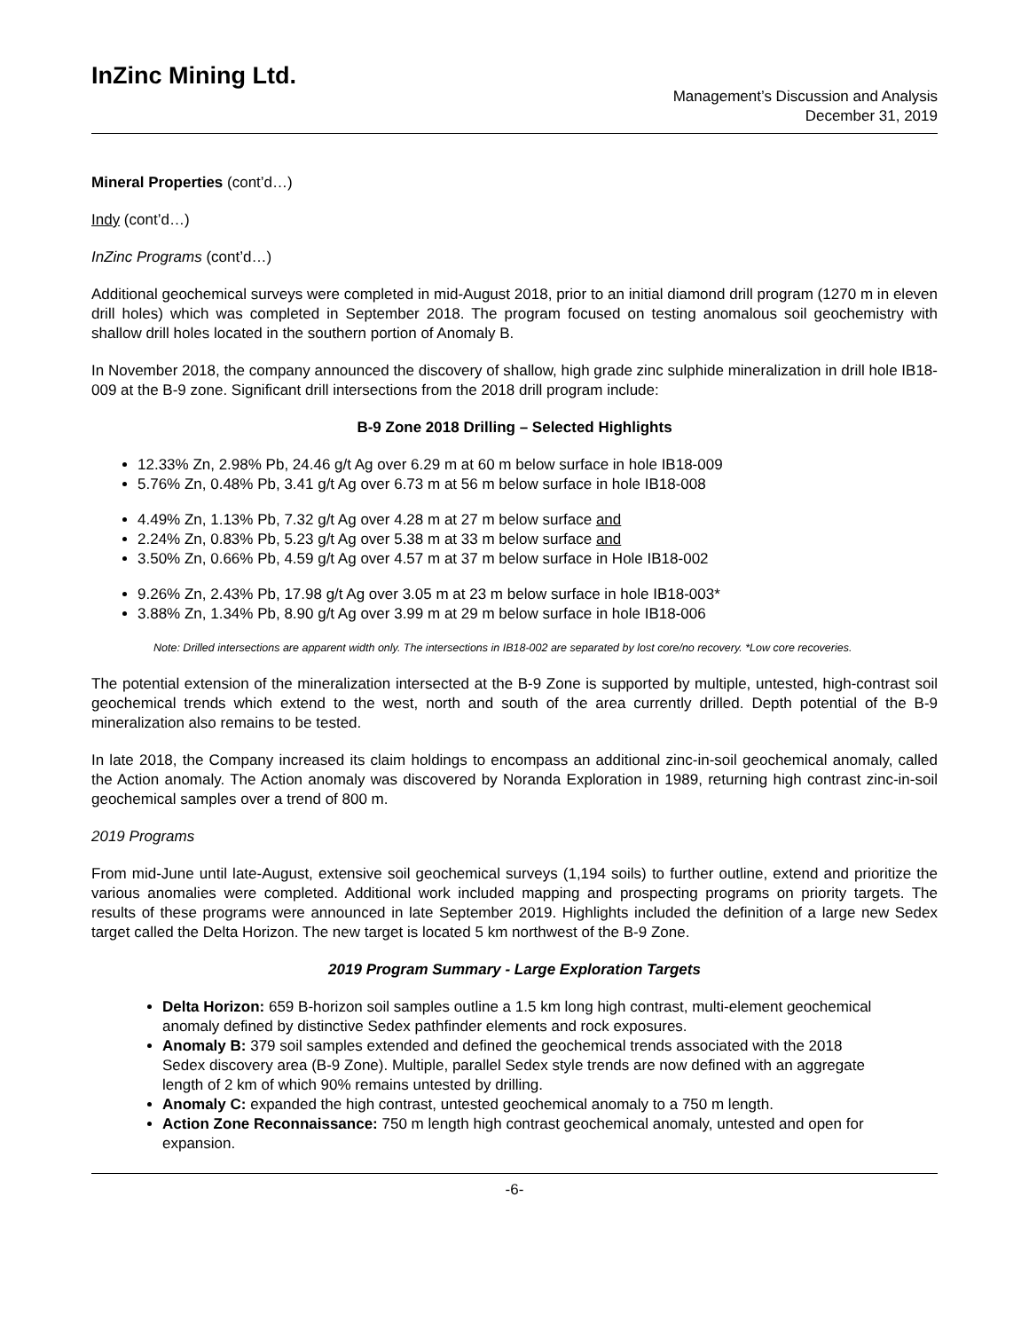InZinc Mining Ltd.
Management’s Discussion and Analysis
December 31, 2019
Mineral Properties (cont’d…)
Indy (cont’d…)
InZinc Programs (cont’d…)
Additional geochemical surveys were completed in mid-August 2018, prior to an initial diamond drill program (1270 m in eleven drill holes) which was completed in September 2018. The program focused on testing anomalous soil geochemistry with shallow drill holes located in the southern portion of Anomaly B.
In November 2018, the company announced the discovery of shallow, high grade zinc sulphide mineralization in drill hole IB18-009 at the B-9 zone. Significant drill intersections from the 2018 drill program include:
B-9 Zone 2018 Drilling – Selected Highlights
12.33% Zn, 2.98% Pb, 24.46 g/t Ag over 6.29 m at 60 m below surface in hole IB18-009
5.76% Zn, 0.48% Pb, 3.41 g/t Ag over 6.73 m at 56 m below surface in hole IB18-008
4.49% Zn, 1.13% Pb, 7.32 g/t Ag over 4.28 m at 27 m below surface and
2.24% Zn, 0.83% Pb, 5.23 g/t Ag over 5.38 m at 33 m below surface and
3.50% Zn, 0.66% Pb, 4.59 g/t Ag over 4.57 m at 37 m below surface in Hole IB18-002
9.26% Zn, 2.43% Pb, 17.98 g/t Ag over 3.05 m at 23 m below surface in hole IB18-003*
3.88% Zn, 1.34% Pb, 8.90 g/t Ag over 3.99 m at 29 m below surface in hole IB18-006
Note: Drilled intersections are apparent width only. The intersections in IB18-002 are separated by lost core/no recovery. *Low core recoveries.
The potential extension of the mineralization intersected at the B-9 Zone is supported by multiple, untested, high-contrast soil geochemical trends which extend to the west, north and south of the area currently drilled. Depth potential of the B-9 mineralization also remains to be tested.
In late 2018, the Company increased its claim holdings to encompass an additional zinc-in-soil geochemical anomaly, called the Action anomaly. The Action anomaly was discovered by Noranda Exploration in 1989, returning high contrast zinc-in-soil geochemical samples over a trend of 800 m.
2019 Programs
From mid-June until late-August, extensive soil geochemical surveys (1,194 soils) to further outline, extend and prioritize the various anomalies were completed. Additional work included mapping and prospecting programs on priority targets. The results of these programs were announced in late September 2019. Highlights included the definition of a large new Sedex target called the Delta Horizon. The new target is located 5 km northwest of the B-9 Zone.
2019 Program Summary - Large Exploration Targets
Delta Horizon: 659 B-horizon soil samples outline a 1.5 km long high contrast, multi-element geochemical anomaly defined by distinctive Sedex pathfinder elements and rock exposures.
Anomaly B: 379 soil samples extended and defined the geochemical trends associated with the 2018 Sedex discovery area (B-9 Zone). Multiple, parallel Sedex style trends are now defined with an aggregate length of 2 km of which 90% remains untested by drilling.
Anomaly C: expanded the high contrast, untested geochemical anomaly to a 750 m length.
Action Zone Reconnaissance: 750 m length high contrast geochemical anomaly, untested and open for expansion.
-6-